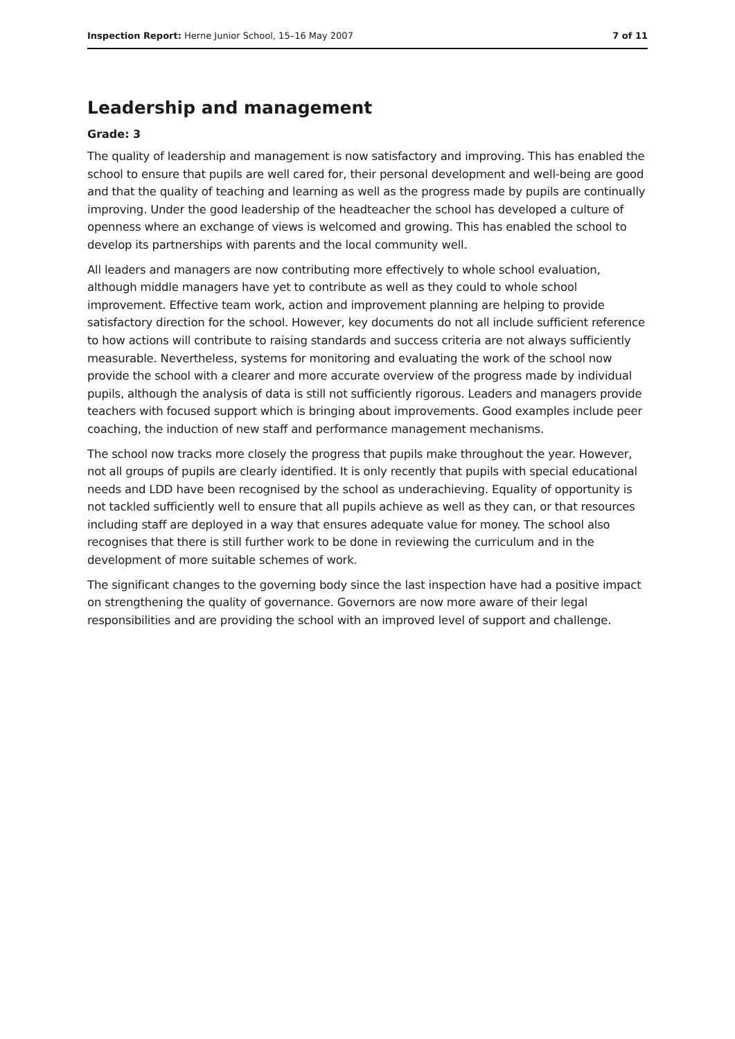Inspection Report: Herne Junior School, 15–16 May 2007 7 of 11
Leadership and management
Grade: 3
The quality of leadership and management is now satisfactory and improving. This has enabled the school to ensure that pupils are well cared for, their personal development and well-being are good and that the quality of teaching and learning as well as the progress made by pupils are continually improving. Under the good leadership of the headteacher the school has developed a culture of openness where an exchange of views is welcomed and growing. This has enabled the school to develop its partnerships with parents and the local community well.
All leaders and managers are now contributing more effectively to whole school evaluation, although middle managers have yet to contribute as well as they could to whole school improvement. Effective team work, action and improvement planning are helping to provide satisfactory direction for the school. However, key documents do not all include sufficient reference to how actions will contribute to raising standards and success criteria are not always sufficiently measurable. Nevertheless, systems for monitoring and evaluating the work of the school now provide the school with a clearer and more accurate overview of the progress made by individual pupils, although the analysis of data is still not sufficiently rigorous. Leaders and managers provide teachers with focused support which is bringing about improvements. Good examples include peer coaching, the induction of new staff and performance management mechanisms.
The school now tracks more closely the progress that pupils make throughout the year. However, not all groups of pupils are clearly identified. It is only recently that pupils with special educational needs and LDD have been recognised by the school as underachieving. Equality of opportunity is not tackled sufficiently well to ensure that all pupils achieve as well as they can, or that resources including staff are deployed in a way that ensures adequate value for money. The school also recognises that there is still further work to be done in reviewing the curriculum and in the development of more suitable schemes of work.
The significant changes to the governing body since the last inspection have had a positive impact on strengthening the quality of governance. Governors are now more aware of their legal responsibilities and are providing the school with an improved level of support and challenge.